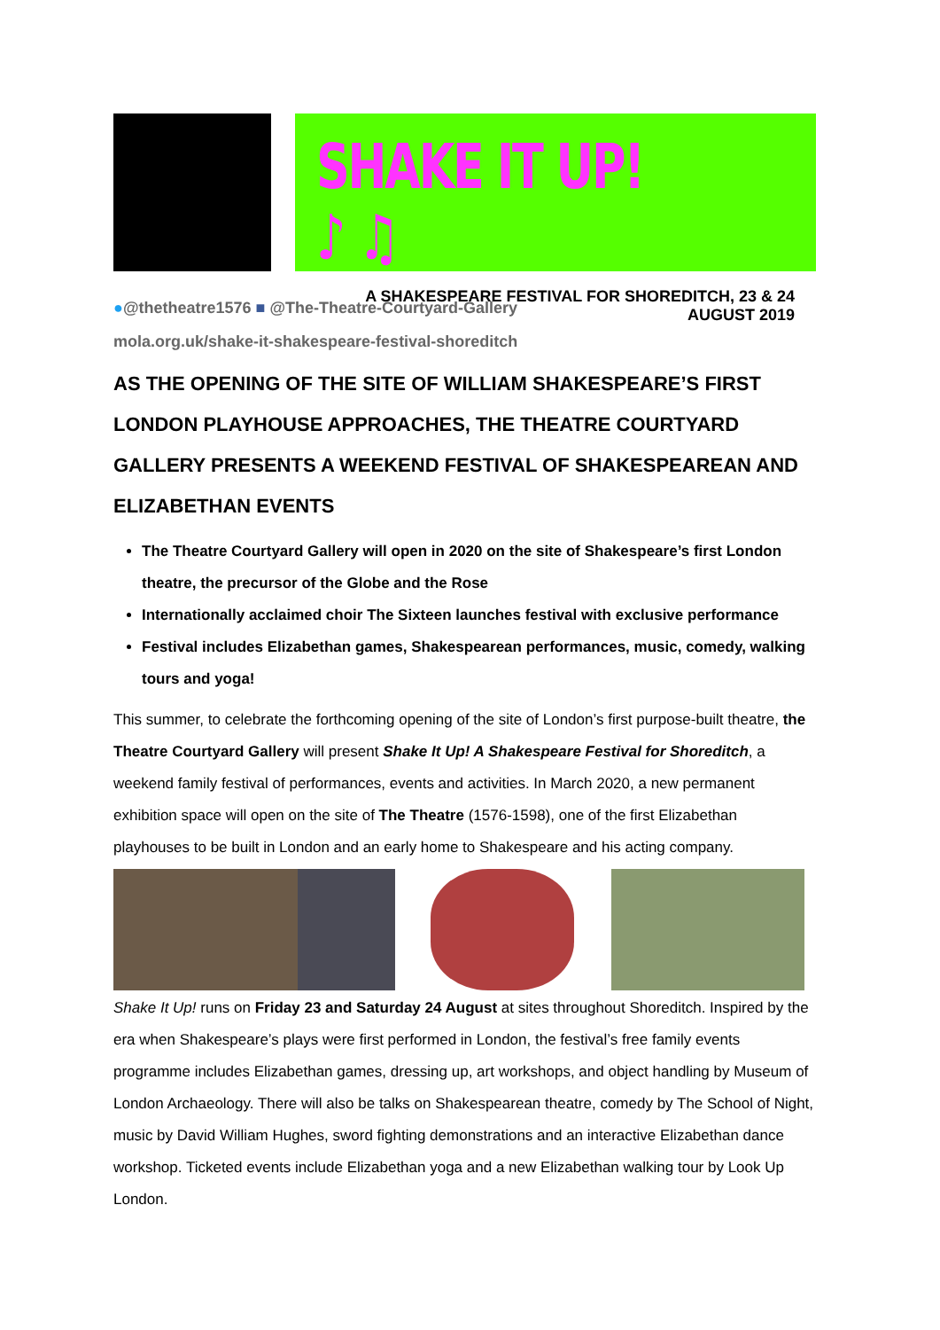SHAKE IT UP! ♪ ♫
A SHAKESPEARE FESTIVAL FOR SHOREDITCH, 23 & 24 AUGUST 2019
●@thetheatre1576 ■ @The-Theatre-Courtyard-Gallery
mola.org.uk/shake-it-shakespeare-festival-shoreditch
AS THE OPENING OF THE SITE OF WILLIAM SHAKESPEARE’S FIRST LONDON PLAYHOUSE APPROACHES, THE THEATRE COURTYARD GALLERY PRESENTS A WEEKEND FESTIVAL OF SHAKESPEAREAN AND ELIZABETHAN EVENTS
The Theatre Courtyard Gallery will open in 2020 on the site of Shakespeare’s first London theatre, the precursor of the Globe and the Rose
Internationally acclaimed choir The Sixteen launches festival with exclusive performance
Festival includes Elizabethan games, Shakespearean performances, music, comedy, walking tours and yoga!
This summer, to celebrate the forthcoming opening of the site of London’s first purpose-built theatre, the Theatre Courtyard Gallery will present Shake It Up! A Shakespeare Festival for Shoreditch, a weekend family festival of performances, events and activities. In March 2020, a new permanent exhibition space will open on the site of The Theatre (1576-1598), one of the first Elizabethan playhouses to be built in London and an early home to Shakespeare and his acting company.
Shake It Up! runs on Friday 23 and Saturday 24 August at sites throughout Shoreditch. Inspired by the era when Shakespeare’s plays were first performed in London, the festival’s free family events programme includes Elizabethan games, dressing up, art workshops, and object handling by Museum of London Archaeology. There will also be talks on Shakespearean theatre, comedy by The School of Night, music by David William Hughes, sword fighting demonstrations and an interactive Elizabethan dance workshop. Ticketed events include Elizabethan yoga and a new Elizabethan walking tour by Look Up London.